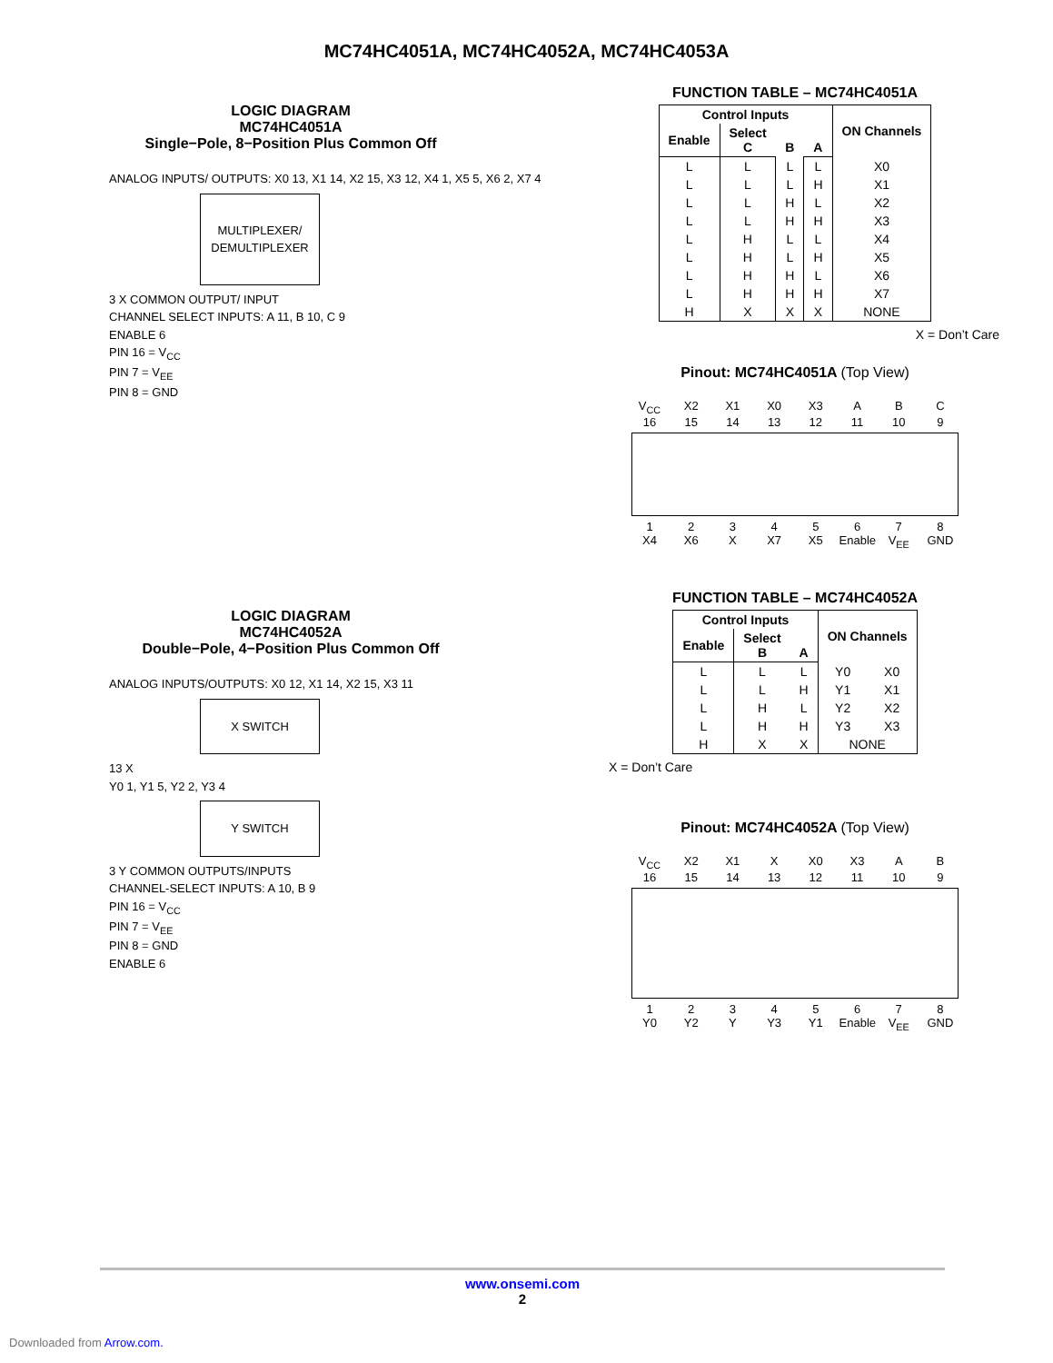MC74HC4051A, MC74HC4052A, MC74HC4053A
LOGIC DIAGRAM
MC74HC4051A
Single−Pole, 8−Position Plus Common Off
ANALOG INPUTS/ OUTPUTS: X0 13, X1 14, X2 15, X3 12, X4 1, X5 5, X6 2, X7 4
MULTIPLEXER/ DEMULTIPLEXER
3 X COMMON OUTPUT/ INPUT
CHANNEL SELECT INPUTS: A 11, B 10, C 9
ENABLE 6
PIN 16 = V<sub>CC</sub>
PIN 7 = V<sub>EE</sub>
PIN 8 = GND
FUNCTION TABLE – MC74HC4051A
| Control Inputs | | | | ON Channels |
| --- | --- | --- | --- | --- |
| Enable | Select C | B | A | |
| L | L | L | L | X0 |
| L | L | L | H | X1 |
| L | L | H | L | X2 |
| L | L | H | H | X3 |
| L | H | L | L | X4 |
| L | H | L | H | X5 |
| L | H | H | L | X6 |
| L | H | H | H | X7 |
| H | X | X | X | NONE |
X = Don’t Care
Pinout: MC74HC4051A (Top View)
V<sub>CC</sub> X2 X1 X0 X3 A B C
16 15 14 13 12 11 10 9
1 2 3 4 5 6 7 8
X4 X6 X X7 X5 Enable V<sub>EE</sub> GND
LOGIC DIAGRAM
MC74HC4052A
Double−Pole, 4−Position Plus Common Off
ANALOG INPUTS/OUTPUTS: X0 12, X1 14, X2 15, X3 11
X SWITCH
13 X
Y0 1, Y1 5, Y2 2, Y3 4
Y SWITCH
3 Y COMMON OUTPUTS/INPUTS
CHANNEL-SELECT INPUTS: A 10, B 9
PIN 16 = V<sub>CC</sub>
PIN 7 = V<sub>EE</sub>
PIN 8 = GND
ENABLE 6
FUNCTION TABLE – MC74HC4052A
| Control Inputs | | | ON Channels | |
| --- | --- | --- | --- | --- |
| Enable | Select B | A | | |
| L | L | L | Y0 | X0 |
| L | L | H | Y1 | X1 |
| L | H | L | Y2 | X2 |
| L | H | H | Y3 | X3 |
| H | X | X | NONE | |
X = Don’t Care
Pinout: MC74HC4052A (Top View)
V<sub>CC</sub> X2 X1 X X0 X3 A B
16 15 14 13 12 11 10 9
1 2 3 4 5 6 7 8
Y0 Y2 Y Y3 Y1 Enable V<sub>EE</sub> GND
www.onsemi.com
2
Downloaded from Arrow.com.